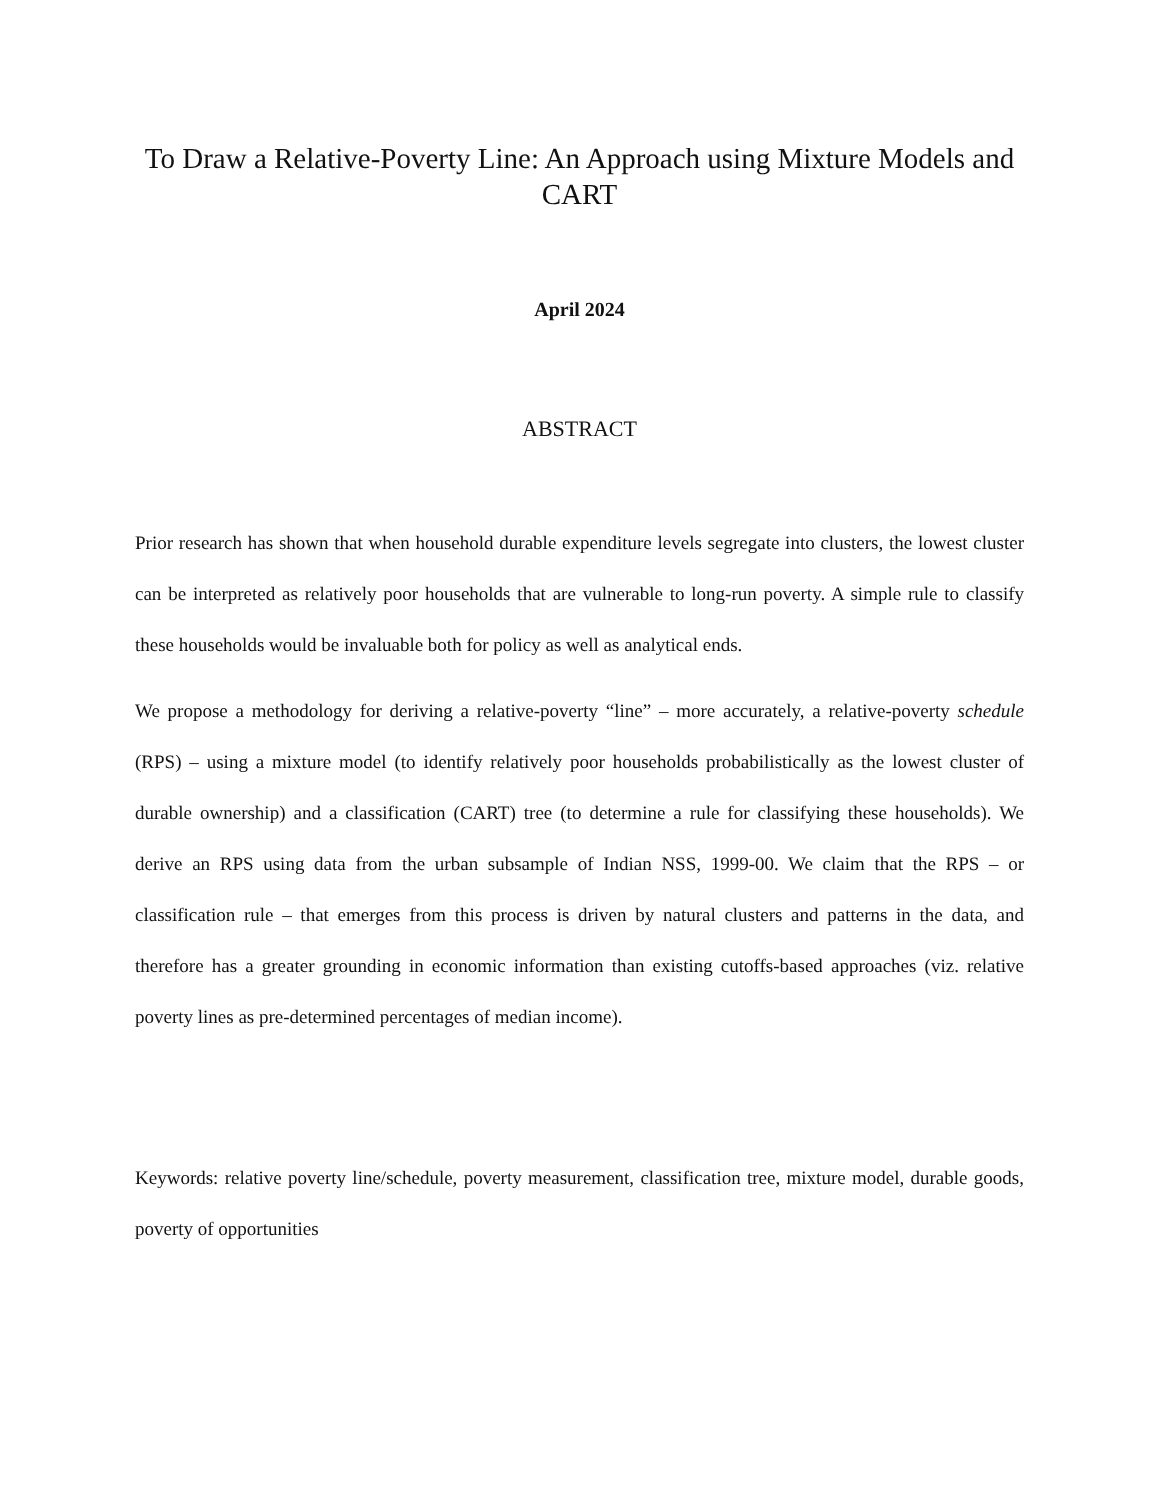To Draw a Relative-Poverty Line: An Approach using Mixture Models and CART
April 2024
ABSTRACT
Prior research has shown that when household durable expenditure levels segregate into clusters, the lowest cluster can be interpreted as relatively poor households that are vulnerable to long-run poverty. A simple rule to classify these households would be invaluable both for policy as well as analytical ends.
We propose a methodology for deriving a relative-poverty “line” – more accurately, a relative-poverty schedule (RPS) – using a mixture model (to identify relatively poor households probabilistically as the lowest cluster of durable ownership) and a classification (CART) tree (to determine a rule for classifying these households). We derive an RPS using data from the urban subsample of Indian NSS, 1999-00. We claim that the RPS – or classification rule – that emerges from this process is driven by natural clusters and patterns in the data, and therefore has a greater grounding in economic information than existing cutoffs-based approaches (viz. relative poverty lines as pre-determined percentages of median income).
Keywords: relative poverty line/schedule, poverty measurement, classification tree, mixture model, durable goods, poverty of opportunities